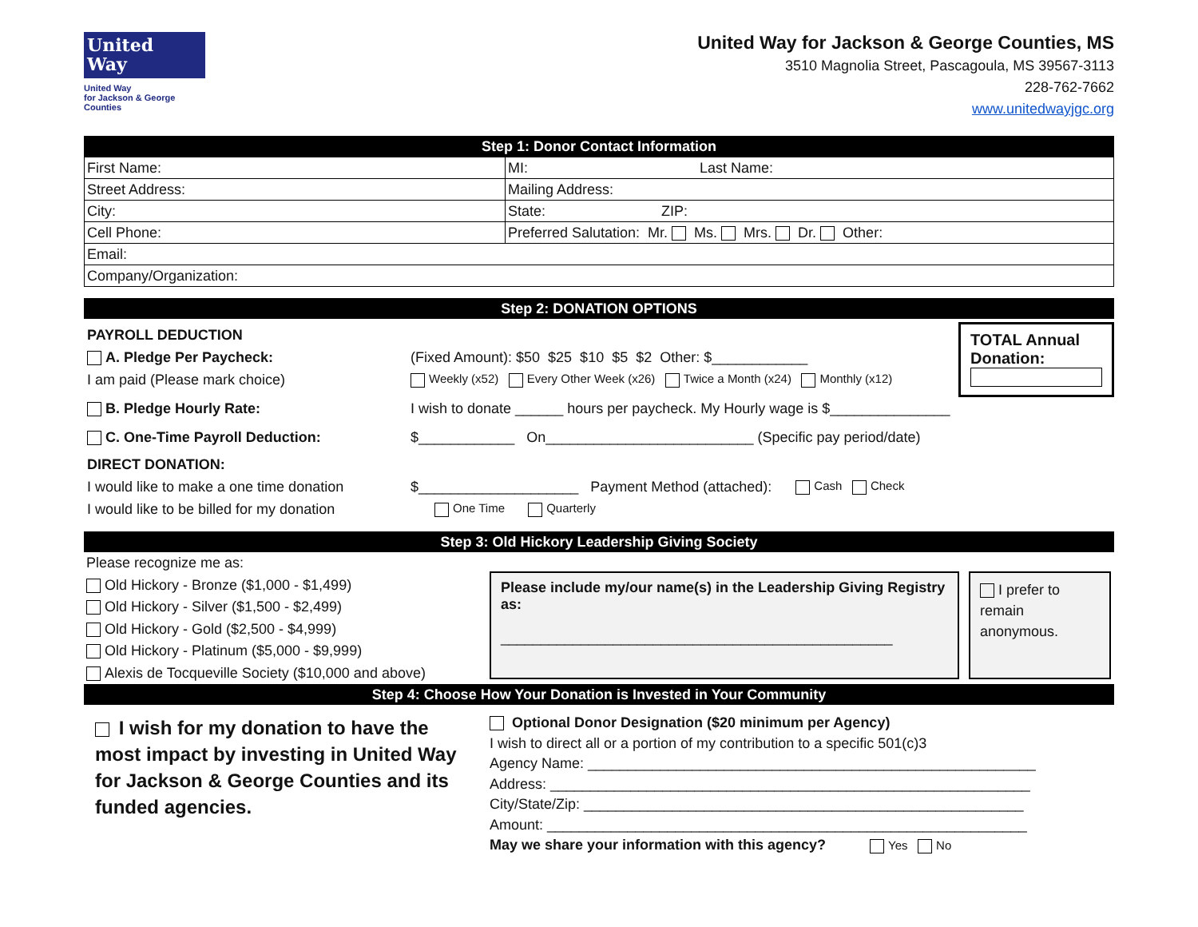United
Way
United Way
for Jackson & George
Counties
United Way for Jackson & George Counties, MS
3510 Magnolia Street, Pascagoula, MS 39567-3113
228-762-7662
www.unitedwayjgc.org
Step 1: Donor Contact Information
| First Name: | MI: Last Name: |
| Street Address: | Mailing Address: |
| City: | State: ZIP: |
| Cell Phone: | Preferred Salutation: Mr. Ms. Mrs. Dr. Other: |
| Email: | |
| Company/Organization: | |
Step 2: DONATION OPTIONS
PAYROLL DEDUCTION
A. Pledge Per Paycheck: (Fixed Amount): $50 $25 $10 $5 $2 Other: $____________
I am paid (Please mark choice) Weekly (x52) Every Other Week (x26) Twice a Month (x24) Monthly (x12)
B. Pledge Hourly Rate: I wish to donate ______ hours per paycheck. My Hourly wage is $_______________
C. One-Time Payroll Deduction: $____________ On__________________________ (Specific pay period/date)
DIRECT DONATION:
I would like to make a one time donation $____________________ Payment Method (attached): Cash Check
I would like to be billed for my donation One Time Quarterly
TOTAL Annual Donation:
Step 3: Old Hickory Leadership Giving Society
Please recognize me as:
Old Hickory - Bronze ($1,000 - $1,499)
Old Hickory - Silver ($1,500 - $2,499)
Old Hickory - Gold ($2,500 - $4,999)
Old Hickory - Platinum ($5,000 - $9,999)
Alexis de Tocqueville Society ($10,000 and above)
Please include my/our name(s) in the Leadership Giving Registry as:
_________________________________________________
I prefer to remain anonymous.
Step 4: Choose How Your Donation is Invested in Your Community
I wish for my donation to have the most impact by investing in United Way for Jackson & George Counties and its funded agencies.
Optional Donor Designation ($20 minimum per Agency)
I wish to direct all or a portion of my contribution to a specific 501(c)3
Agency Name: ________________________________________________________
Address: ____________________________________________________________
City/State/Zip: _______________________________________________________
Amount: ____________________________________________________________
May we share your information with this agency? Yes No